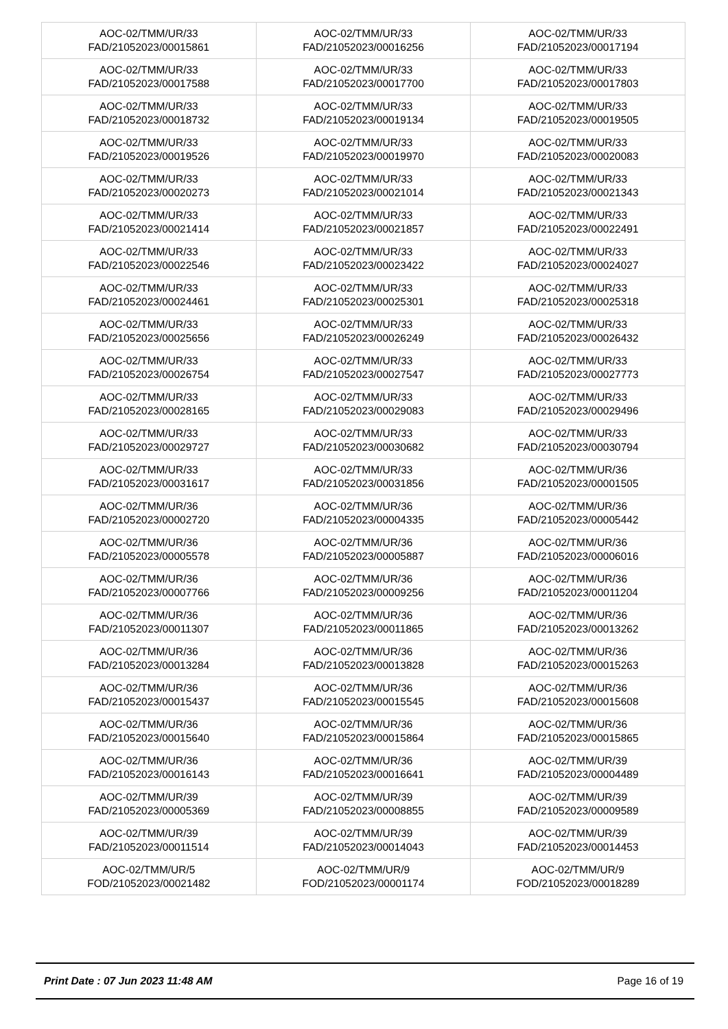| AOC-02/TMM/UR/33 FAD/21052023/00015861 | AOC-02/TMM/UR/33 FAD/21052023/00016256 | AOC-02/TMM/UR/33 FAD/21052023/00017194 |
| AOC-02/TMM/UR/33 FAD/21052023/00017588 | AOC-02/TMM/UR/33 FAD/21052023/00017700 | AOC-02/TMM/UR/33 FAD/21052023/00017803 |
| AOC-02/TMM/UR/33 FAD/21052023/00018732 | AOC-02/TMM/UR/33 FAD/21052023/00019134 | AOC-02/TMM/UR/33 FAD/21052023/00019505 |
| AOC-02/TMM/UR/33 FAD/21052023/00019526 | AOC-02/TMM/UR/33 FAD/21052023/00019970 | AOC-02/TMM/UR/33 FAD/21052023/00020083 |
| AOC-02/TMM/UR/33 FAD/21052023/00020273 | AOC-02/TMM/UR/33 FAD/21052023/00021014 | AOC-02/TMM/UR/33 FAD/21052023/00021343 |
| AOC-02/TMM/UR/33 FAD/21052023/00021414 | AOC-02/TMM/UR/33 FAD/21052023/00021857 | AOC-02/TMM/UR/33 FAD/21052023/00022491 |
| AOC-02/TMM/UR/33 FAD/21052023/00022546 | AOC-02/TMM/UR/33 FAD/21052023/00023422 | AOC-02/TMM/UR/33 FAD/21052023/00024027 |
| AOC-02/TMM/UR/33 FAD/21052023/00024461 | AOC-02/TMM/UR/33 FAD/21052023/00025301 | AOC-02/TMM/UR/33 FAD/21052023/00025318 |
| AOC-02/TMM/UR/33 FAD/21052023/00025656 | AOC-02/TMM/UR/33 FAD/21052023/00026249 | AOC-02/TMM/UR/33 FAD/21052023/00026432 |
| AOC-02/TMM/UR/33 FAD/21052023/00026754 | AOC-02/TMM/UR/33 FAD/21052023/00027547 | AOC-02/TMM/UR/33 FAD/21052023/00027773 |
| AOC-02/TMM/UR/33 FAD/21052023/00028165 | AOC-02/TMM/UR/33 FAD/21052023/00029083 | AOC-02/TMM/UR/33 FAD/21052023/00029496 |
| AOC-02/TMM/UR/33 FAD/21052023/00029727 | AOC-02/TMM/UR/33 FAD/21052023/00030682 | AOC-02/TMM/UR/33 FAD/21052023/00030794 |
| AOC-02/TMM/UR/33 FAD/21052023/00031617 | AOC-02/TMM/UR/33 FAD/21052023/00031856 | AOC-02/TMM/UR/36 FAD/21052023/00001505 |
| AOC-02/TMM/UR/36 FAD/21052023/00002720 | AOC-02/TMM/UR/36 FAD/21052023/00004335 | AOC-02/TMM/UR/36 FAD/21052023/00005442 |
| AOC-02/TMM/UR/36 FAD/21052023/00005578 | AOC-02/TMM/UR/36 FAD/21052023/00005887 | AOC-02/TMM/UR/36 FAD/21052023/00006016 |
| AOC-02/TMM/UR/36 FAD/21052023/00007766 | AOC-02/TMM/UR/36 FAD/21052023/00009256 | AOC-02/TMM/UR/36 FAD/21052023/00011204 |
| AOC-02/TMM/UR/36 FAD/21052023/00011307 | AOC-02/TMM/UR/36 FAD/21052023/00011865 | AOC-02/TMM/UR/36 FAD/21052023/00013262 |
| AOC-02/TMM/UR/36 FAD/21052023/00013284 | AOC-02/TMM/UR/36 FAD/21052023/00013828 | AOC-02/TMM/UR/36 FAD/21052023/00015263 |
| AOC-02/TMM/UR/36 FAD/21052023/00015437 | AOC-02/TMM/UR/36 FAD/21052023/00015545 | AOC-02/TMM/UR/36 FAD/21052023/00015608 |
| AOC-02/TMM/UR/36 FAD/21052023/00015640 | AOC-02/TMM/UR/36 FAD/21052023/00015864 | AOC-02/TMM/UR/36 FAD/21052023/00015865 |
| AOC-02/TMM/UR/36 FAD/21052023/00016143 | AOC-02/TMM/UR/36 FAD/21052023/00016641 | AOC-02/TMM/UR/39 FAD/21052023/00004489 |
| AOC-02/TMM/UR/39 FAD/21052023/00005369 | AOC-02/TMM/UR/39 FAD/21052023/00008855 | AOC-02/TMM/UR/39 FAD/21052023/00009589 |
| AOC-02/TMM/UR/39 FAD/21052023/00011514 | AOC-02/TMM/UR/39 FAD/21052023/00014043 | AOC-02/TMM/UR/39 FAD/21052023/00014453 |
| AOC-02/TMM/UR/5 FOD/21052023/00021482 | AOC-02/TMM/UR/9 FOD/21052023/00001174 | AOC-02/TMM/UR/9 FOD/21052023/00018289 |
Print Date : 07 Jun 2023 11:48 AM Page 16 of 19